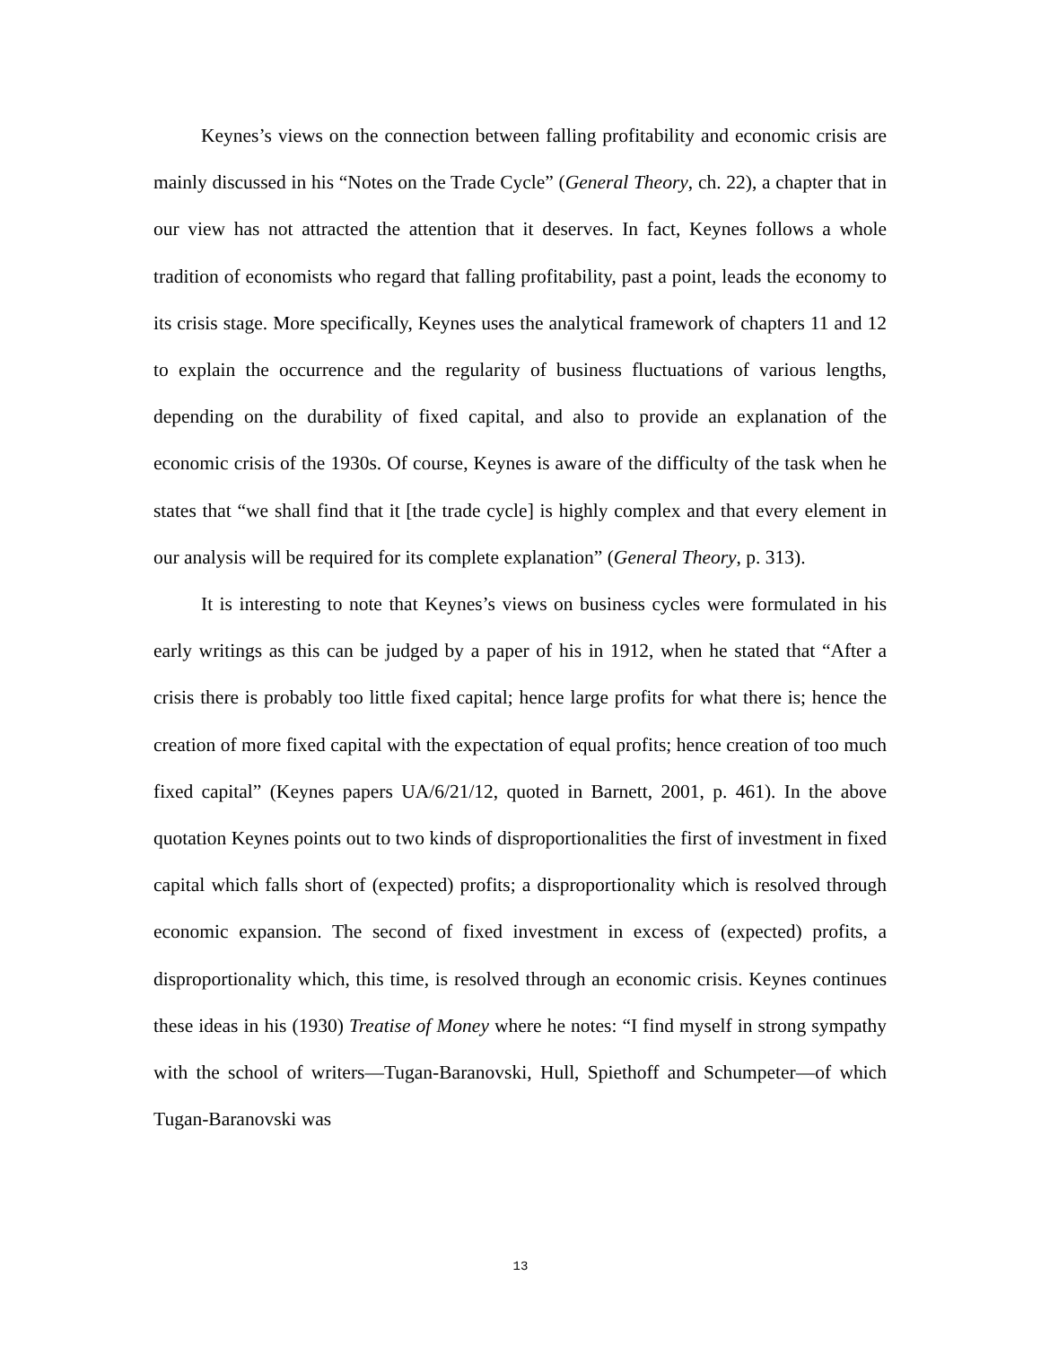Keynes’s views on the connection between falling profitability and economic crisis are mainly discussed in his “Notes on the Trade Cycle” (General Theory, ch. 22), a chapter that in our view has not attracted the attention that it deserves. In fact, Keynes follows a whole tradition of economists who regard that falling profitability, past a point, leads the economy to its crisis stage. More specifically, Keynes uses the analytical framework of chapters 11 and 12 to explain the occurrence and the regularity of business fluctuations of various lengths, depending on the durability of fixed capital, and also to provide an explanation of the economic crisis of the 1930s. Of course, Keynes is aware of the difficulty of the task when he states that “we shall find that it [the trade cycle] is highly complex and that every element in our analysis will be required for its complete explanation” (General Theory, p. 313).
It is interesting to note that Keynes’s views on business cycles were formulated in his early writings as this can be judged by a paper of his in 1912, when he stated that “After a crisis there is probably too little fixed capital; hence large profits for what there is; hence the creation of more fixed capital with the expectation of equal profits; hence creation of too much fixed capital” (Keynes papers UA/6/21/12, quoted in Barnett, 2001, p. 461). In the above quotation Keynes points out to two kinds of disproportionalities the first of investment in fixed capital which falls short of (expected) profits; a disproportionality which is resolved through economic expansion. The second of fixed investment in excess of (expected) profits, a disproportionality which, this time, is resolved through an economic crisis. Keynes continues these ideas in his (1930) Treatise of Money where he notes: “I find myself in strong sympathy with the school of writers—Tugan-Baranovski, Hull, Spiethoff and Schumpeter—of which Tugan-Baranovski was
13